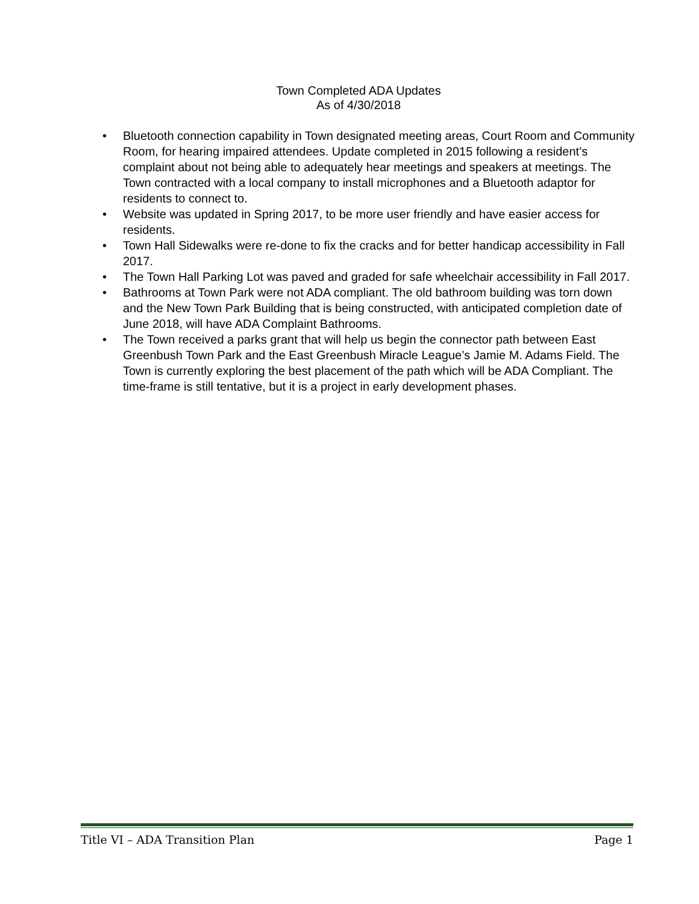Town Completed ADA Updates
As of 4/30/2018
• Bluetooth connection capability in Town designated meeting areas, Court Room and Community Room, for hearing impaired attendees. Update completed in 2015 following a resident’s complaint about not being able to adequately hear meetings and speakers at meetings. The Town contracted with a local company to install microphones and a Bluetooth adaptor for residents to connect to.
• Website was updated in Spring 2017, to be more user friendly and have easier access for residents.
• Town Hall Sidewalks were re-done to fix the cracks and for better handicap accessibility in Fall 2017.
• The Town Hall Parking Lot was paved and graded for safe wheelchair accessibility in Fall 2017.
• Bathrooms at Town Park were not ADA compliant. The old bathroom building was torn down and the New Town Park Building that is being constructed, with anticipated completion date of June 2018, will have ADA Complaint Bathrooms.
• The Town received a parks grant that will help us begin the connector path between East Greenbush Town Park and the East Greenbush Miracle League’s Jamie M. Adams Field. The Town is currently exploring the best placement of the path which will be ADA Compliant. The time-frame is still tentative, but it is a project in early development phases.
Title VI – ADA Transition Plan Page 1